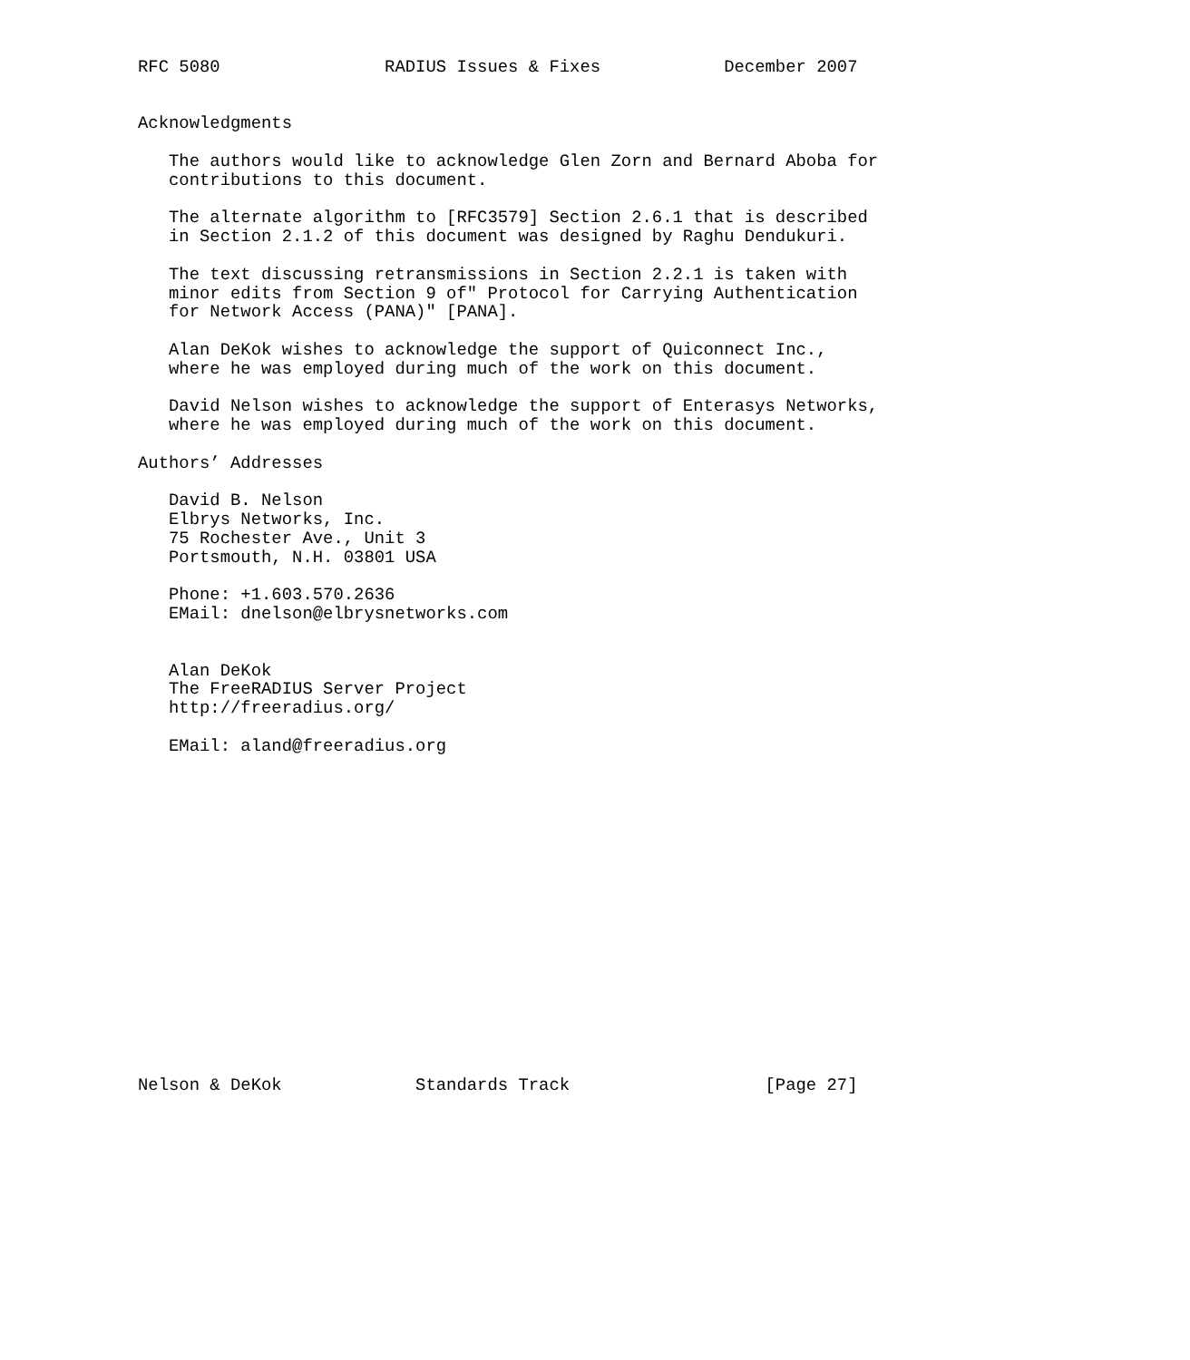RFC 5080                RADIUS Issues & Fixes            December 2007


Acknowledgments

   The authors would like to acknowledge Glen Zorn and Bernard Aboba for
   contributions to this document.

   The alternate algorithm to [RFC3579] Section 2.6.1 that is described
   in Section 2.1.2 of this document was designed by Raghu Dendukuri.

   The text discussing retransmissions in Section 2.2.1 is taken with
   minor edits from Section 9 of" Protocol for Carrying Authentication
   for Network Access (PANA)" [PANA].

   Alan DeKok wishes to acknowledge the support of Quiconnect Inc.,
   where he was employed during much of the work on this document.

   David Nelson wishes to acknowledge the support of Enterasys Networks,
   where he was employed during much of the work on this document.

Authors’ Addresses

   David B. Nelson
   Elbrys Networks, Inc.
   75 Rochester Ave., Unit 3
   Portsmouth, N.H. 03801 USA

   Phone: +1.603.570.2636
   EMail: dnelson@elbrysnetworks.com


   Alan DeKok
   The FreeRADIUS Server Project
   http://freeradius.org/

   EMail: aland@freeradius.org

















Nelson & DeKok             Standards Track                   [Page 27]